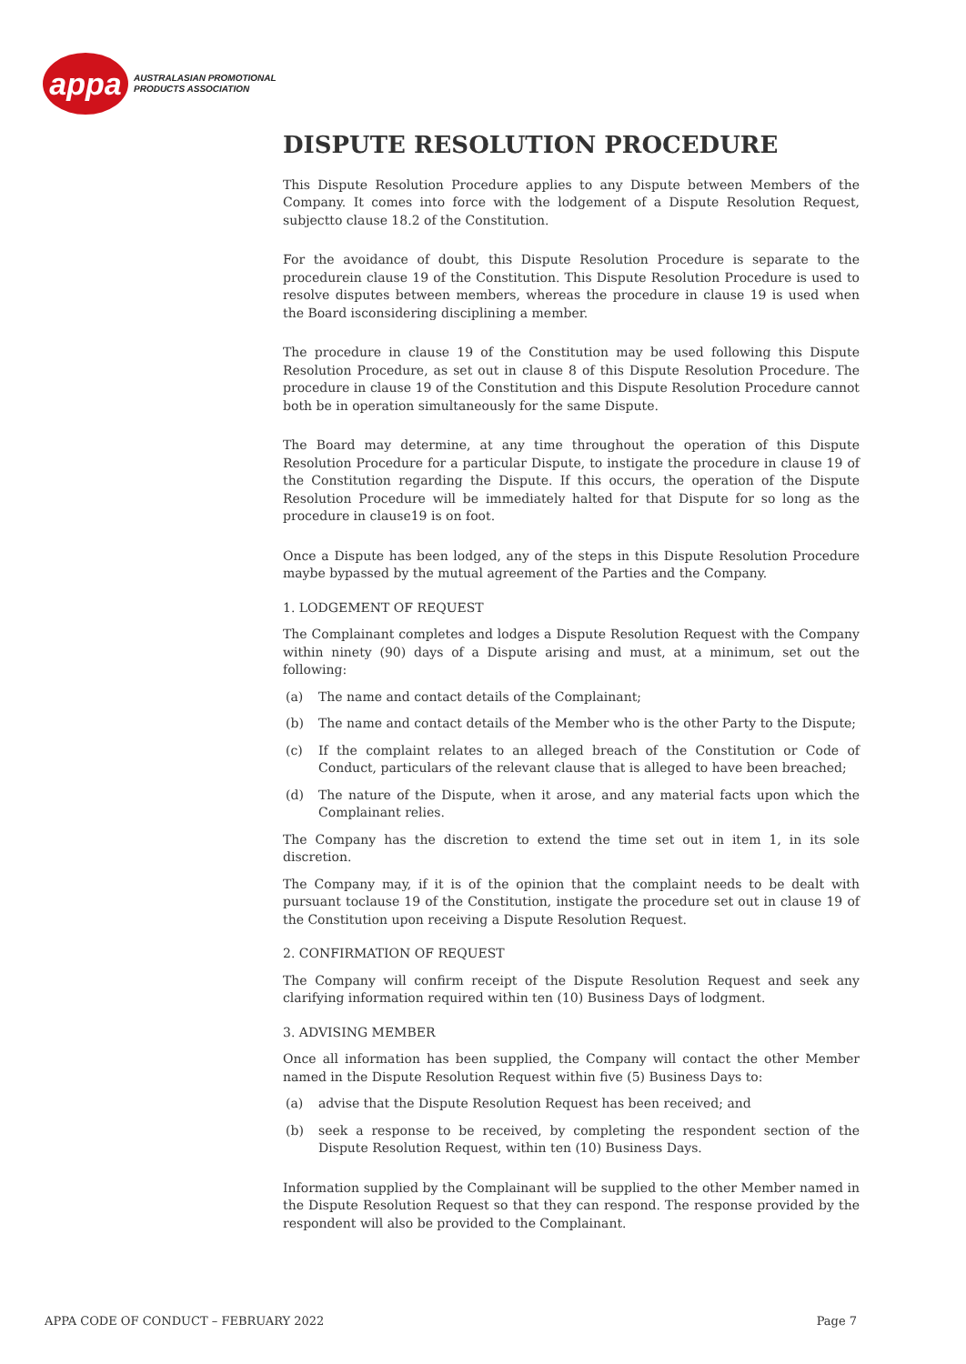appa
AUSTRALASIAN PROMOTIONAL
PRODUCTS ASSOCIATION
DISPUTE RESOLUTION PROCEDURE
This Dispute Resolution Procedure applies to any Dispute between Members of the Company. It comes into force with the lodgement of a Dispute Resolution Request, subjectto clause 18.2 of the Constitution.
For the avoidance of doubt, this Dispute Resolution Procedure is separate to the procedurein clause 19 of the Constitution. This Dispute Resolution Procedure is used to resolve disputes between members, whereas the procedure in clause 19 is used when the Board isconsidering disciplining a member.
The procedure in clause 19 of the Constitution may be used following this Dispute Resolution Procedure, as set out in clause 8 of this Dispute Resolution Procedure. The procedure in clause 19 of the Constitution and this Dispute Resolution Procedure cannot both be in operation simultaneously for the same Dispute.
The Board may determine, at any time throughout the operation of this Dispute Resolution Procedure for a particular Dispute, to instigate the procedure in clause 19 of the Constitution regarding the Dispute. If this occurs, the operation of the Dispute Resolution Procedure will be immediately halted for that Dispute for so long as the procedure in clause19 is on foot.
Once a Dispute has been lodged, any of the steps in this Dispute Resolution Procedure maybe bypassed by the mutual agreement of the Parties and the Company.
1. LODGEMENT OF REQUEST
The Complainant completes and lodges a Dispute Resolution Request with the Company within ninety (90) days of a Dispute arising and must, at a minimum, set out the following:
(a) The name and contact details of the Complainant;
(b) The name and contact details of the Member who is the other Party to the Dispute;
(c) If the complaint relates to an alleged breach of the Constitution or Code of Conduct, particulars of the relevant clause that is alleged to have been breached;
(d) The nature of the Dispute, when it arose, and any material facts upon which the Complainant relies.
The Company has the discretion to extend the time set out in item 1, in its sole discretion.
The Company may, if it is of the opinion that the complaint needs to be dealt with pursuant toclause 19 of the Constitution, instigate the procedure set out in clause 19 of the Constitution upon receiving a Dispute Resolution Request.
2. CONFIRMATION OF REQUEST
The Company will confirm receipt of the Dispute Resolution Request and seek any clarifying information required within ten (10) Business Days of lodgment.
3. ADVISING MEMBER
Once all information has been supplied, the Company will contact the other Member named in the Dispute Resolution Request within five (5) Business Days to:
(a) advise that the Dispute Resolution Request has been received; and
(b) seek a response to be received, by completing the respondent section of the Dispute Resolution Request, within ten (10) Business Days.
Information supplied by the Complainant will be supplied to the other Member named in the Dispute Resolution Request so that they can respond. The response provided by the respondent will also be provided to the Complainant.
APPA CODE OF CONDUCT – FEBRUARY 2022 Page 7